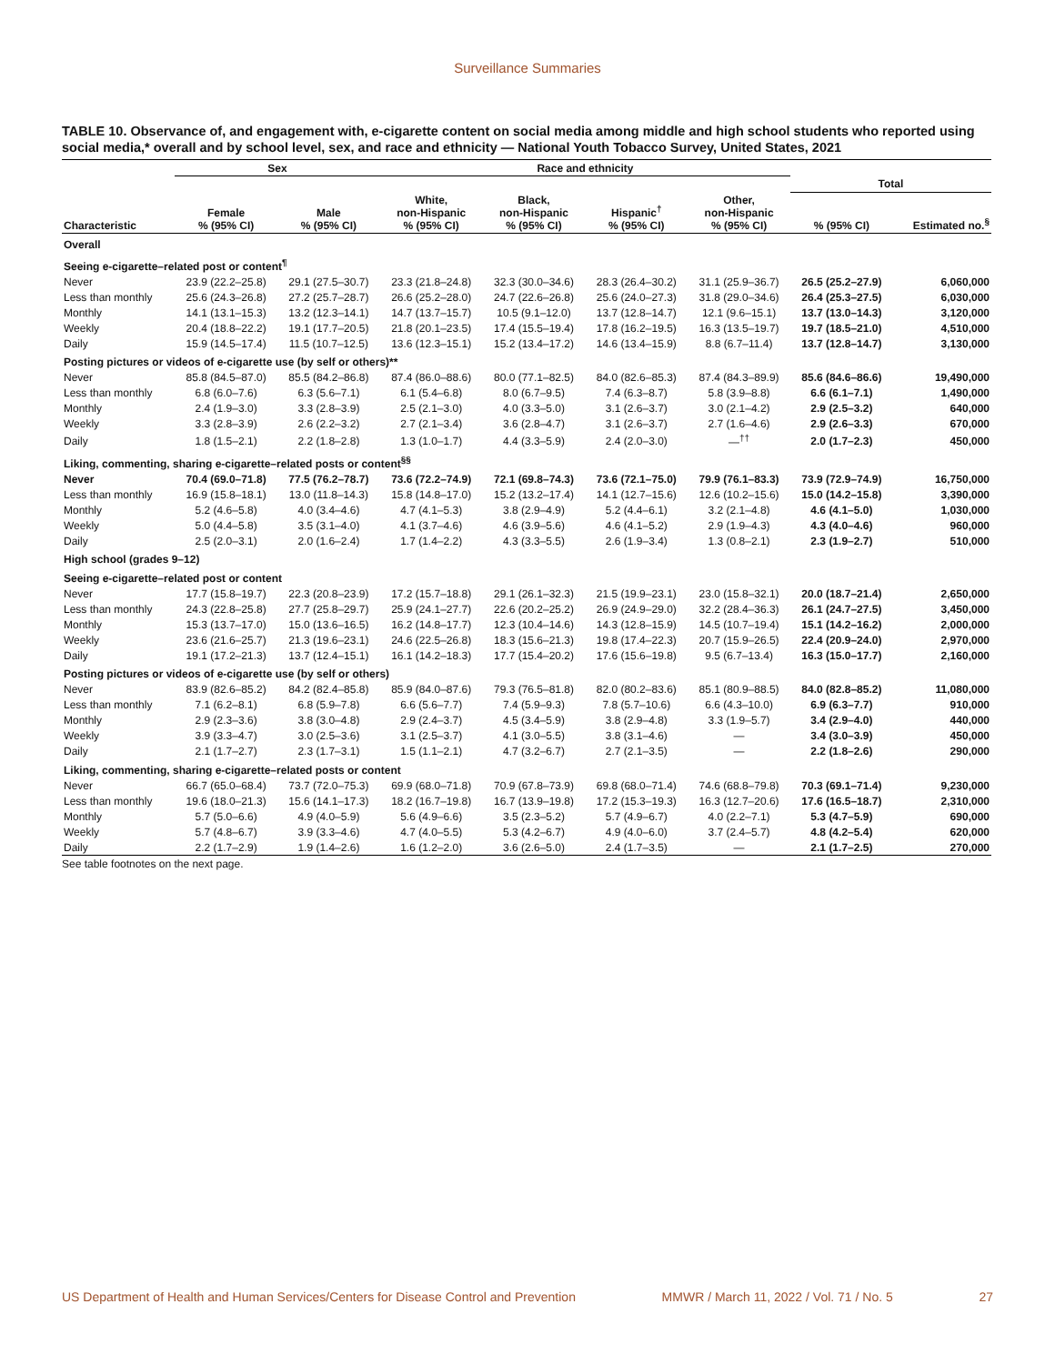Surveillance Summaries
TABLE 10. Observance of, and engagement with, e-cigarette content on social media among middle and high school students who reported using social media,* overall and by school level, sex, and race and ethnicity — National Youth Tobacco Survey, United States, 2021
| | Sex | | Race and ethnicity | | | | | |
| --- | --- | --- | --- | --- | --- | --- | --- | --- |
| | | | | | | | Total | |
| Characteristic | Female % (95% CI) | Male % (95% CI) | White, non-Hispanic % (95% CI) | Black, non-Hispanic % (95% CI) | Hispanic<sup>†</sup> % (95% CI) | Other, non-Hispanic % (95% CI) | % (95% CI) | Estimated no.<sup>§</sup> |
| Overall | | | | | | | | |
| Seeing e-cigarette–related post or content<sup>¶</sup> | | | | | | | | |
| Never | 23.9 (22.2–25.8) | 29.1 (27.5–30.7) | 23.3 (21.8–24.8) | 32.3 (30.0–34.6) | 28.3 (26.4–30.2) | 31.1 (25.9–36.7) | 26.5 (25.2–27.9) | 6,060,000 |
| Less than monthly | 25.6 (24.3–26.8) | 27.2 (25.7–28.7) | 26.6 (25.2–28.0) | 24.7 (22.6–26.8) | 25.6 (24.0–27.3) | 31.8 (29.0–34.6) | 26.4 (25.3–27.5) | 6,030,000 |
| Monthly | 14.1 (13.1–15.3) | 13.2 (12.3–14.1) | 14.7 (13.7–15.7) | 10.5 (9.1–12.0) | 13.7 (12.8–14.7) | 12.1 (9.6–15.1) | 13.7 (13.0–14.3) | 3,120,000 |
| Weekly | 20.4 (18.8–22.2) | 19.1 (17.7–20.5) | 21.8 (20.1–23.5) | 17.4 (15.5–19.4) | 17.8 (16.2–19.5) | 16.3 (13.5–19.7) | 19.7 (18.5–21.0) | 4,510,000 |
| Daily | 15.9 (14.5–17.4) | 11.5 (10.7–12.5) | 13.6 (12.3–15.1) | 15.2 (13.4–17.2) | 14.6 (13.4–15.9) | 8.8 (6.7–11.4) | 13.7 (12.8–14.7) | 3,130,000 |
| Posting pictures or videos of e-cigarette use (by self or others)** | | | | | | | | |
| Never | 85.8 (84.5–87.0) | 85.5 (84.2–86.8) | 87.4 (86.0–88.6) | 80.0 (77.1–82.5) | 84.0 (82.6–85.3) | 87.4 (84.3–89.9) | 85.6 (84.6–86.6) | 19,490,000 |
| Less than monthly | 6.8 (6.0–7.6) | 6.3 (5.6–7.1) | 6.1 (5.4–6.8) | 8.0 (6.7–9.5) | 7.4 (6.3–8.7) | 5.8 (3.9–8.8) | 6.6 (6.1–7.1) | 1,490,000 |
| Monthly | 2.4 (1.9–3.0) | 3.3 (2.8–3.9) | 2.5 (2.1–3.0) | 4.0 (3.3–5.0) | 3.1 (2.6–3.7) | 3.0 (2.1–4.2) | 2.9 (2.5–3.2) | 640,000 |
| Weekly | 3.3 (2.8–3.9) | 2.6 (2.2–3.2) | 2.7 (2.1–3.4) | 3.6 (2.8–4.7) | 3.1 (2.6–3.7) | 2.7 (1.6–4.6) | 2.9 (2.6–3.3) | 670,000 |
| Daily | 1.8 (1.5–2.1) | 2.2 (1.8–2.8) | 1.3 (1.0–1.7) | 4.4 (3.3–5.9) | 2.4 (2.0–3.0) | —<sup>††</sup> | 2.0 (1.7–2.3) | 450,000 |
| Liking, commenting, sharing e-cigarette–related posts or content<sup>§§</sup> | | | | | | | | |
| Never | 70.4 (69.0–71.8) | 77.5 (76.2–78.7) | 73.6 (72.2–74.9) | 72.1 (69.8–74.3) | 73.6 (72.1–75.0) | 79.9 (76.1–83.3) | 73.9 (72.9–74.9) | 16,750,000 |
| Less than monthly | 16.9 (15.8–18.1) | 13.0 (11.8–14.3) | 15.8 (14.8–17.0) | 15.2 (13.2–17.4) | 14.1 (12.7–15.6) | 12.6 (10.2–15.6) | 15.0 (14.2–15.8) | 3,390,000 |
| Monthly | 5.2 (4.6–5.8) | 4.0 (3.4–4.6) | 4.7 (4.1–5.3) | 3.8 (2.9–4.9) | 5.2 (4.4–6.1) | 3.2 (2.1–4.8) | 4.6 (4.1–5.0) | 1,030,000 |
| Weekly | 5.0 (4.4–5.8) | 3.5 (3.1–4.0) | 4.1 (3.7–4.6) | 4.6 (3.9–5.6) | 4.6 (4.1–5.2) | 2.9 (1.9–4.3) | 4.3 (4.0–4.6) | 960,000 |
| Daily | 2.5 (2.0–3.1) | 2.0 (1.6–2.4) | 1.7 (1.4–2.2) | 4.3 (3.3–5.5) | 2.6 (1.9–3.4) | 1.3 (0.8–2.1) | 2.3 (1.9–2.7) | 510,000 |
| High school (grades 9–12) | | | | | | | | |
| Seeing e-cigarette–related post or content | | | | | | | | |
| Never | 17.7 (15.8–19.7) | 22.3 (20.8–23.9) | 17.2 (15.7–18.8) | 29.1 (26.1–32.3) | 21.5 (19.9–23.1) | 23.0 (15.8–32.1) | 20.0 (18.7–21.4) | 2,650,000 |
| Less than monthly | 24.3 (22.8–25.8) | 27.7 (25.8–29.7) | 25.9 (24.1–27.7) | 22.6 (20.2–25.2) | 26.9 (24.9–29.0) | 32.2 (28.4–36.3) | 26.1 (24.7–27.5) | 3,450,000 |
| Monthly | 15.3 (13.7–17.0) | 15.0 (13.6–16.5) | 16.2 (14.8–17.7) | 12.3 (10.4–14.6) | 14.3 (12.8–15.9) | 14.5 (10.7–19.4) | 15.1 (14.2–16.2) | 2,000,000 |
| Weekly | 23.6 (21.6–25.7) | 21.3 (19.6–23.1) | 24.6 (22.5–26.8) | 18.3 (15.6–21.3) | 19.8 (17.4–22.3) | 20.7 (15.9–26.5) | 22.4 (20.9–24.0) | 2,970,000 |
| Daily | 19.1 (17.2–21.3) | 13.7 (12.4–15.1) | 16.1 (14.2–18.3) | 17.7 (15.4–20.2) | 17.6 (15.6–19.8) | 9.5 (6.7–13.4) | 16.3 (15.0–17.7) | 2,160,000 |
| Posting pictures or videos of e-cigarette use (by self or others) | | | | | | | | |
| Never | 83.9 (82.6–85.2) | 84.2 (82.4–85.8) | 85.9 (84.0–87.6) | 79.3 (76.5–81.8) | 82.0 (80.2–83.6) | 85.1 (80.9–88.5) | 84.0 (82.8–85.2) | 11,080,000 |
| Less than monthly | 7.1 (6.2–8.1) | 6.8 (5.9–7.8) | 6.6 (5.6–7.7) | 7.4 (5.9–9.3) | 7.8 (5.7–10.6) | 6.6 (4.3–10.0) | 6.9 (6.3–7.7) | 910,000 |
| Monthly | 2.9 (2.3–3.6) | 3.8 (3.0–4.8) | 2.9 (2.4–3.7) | 4.5 (3.4–5.9) | 3.8 (2.9–4.8) | 3.3 (1.9–5.7) | 3.4 (2.9–4.0) | 440,000 |
| Weekly | 3.9 (3.3–4.7) | 3.0 (2.5–3.6) | 3.1 (2.5–3.7) | 4.1 (3.0–5.5) | 3.8 (3.1–4.6) | — | 3.4 (3.0–3.9) | 450,000 |
| Daily | 2.1 (1.7–2.7) | 2.3 (1.7–3.1) | 1.5 (1.1–2.1) | 4.7 (3.2–6.7) | 2.7 (2.1–3.5) | — | 2.2 (1.8–2.6) | 290,000 |
| Liking, commenting, sharing e-cigarette–related posts or content | | | | | | | | |
| Never | 66.7 (65.0–68.4) | 73.7 (72.0–75.3) | 69.9 (68.0–71.8) | 70.9 (67.8–73.9) | 69.8 (68.0–71.4) | 74.6 (68.8–79.8) | 70.3 (69.1–71.4) | 9,230,000 |
| Less than monthly | 19.6 (18.0–21.3) | 15.6 (14.1–17.3) | 18.2 (16.7–19.8) | 16.7 (13.9–19.8) | 17.2 (15.3–19.3) | 16.3 (12.7–20.6) | 17.6 (16.5–18.7) | 2,310,000 |
| Monthly | 5.7 (5.0–6.6) | 4.9 (4.0–5.9) | 5.6 (4.9–6.6) | 3.5 (2.3–5.2) | 5.7 (4.9–6.7) | 4.0 (2.2–7.1) | 5.3 (4.7–5.9) | 690,000 |
| Weekly | 5.7 (4.8–6.7) | 3.9 (3.3–4.6) | 4.7 (4.0–5.5) | 5.3 (4.2–6.7) | 4.9 (4.0–6.0) | 3.7 (2.4–5.7) | 4.8 (4.2–5.4) | 620,000 |
| Daily | 2.2 (1.7–2.9) | 1.9 (1.4–2.6) | 1.6 (1.2–2.0) | 3.6 (2.6–5.0) | 2.4 (1.7–3.5) | — | 2.1 (1.7–2.5) | 270,000 |
See table footnotes on the next page.
US Department of Health and Human Services/Centers for Disease Control and Prevention MMWR / March 11, 2022 / Vol. 71 / No. 5 27